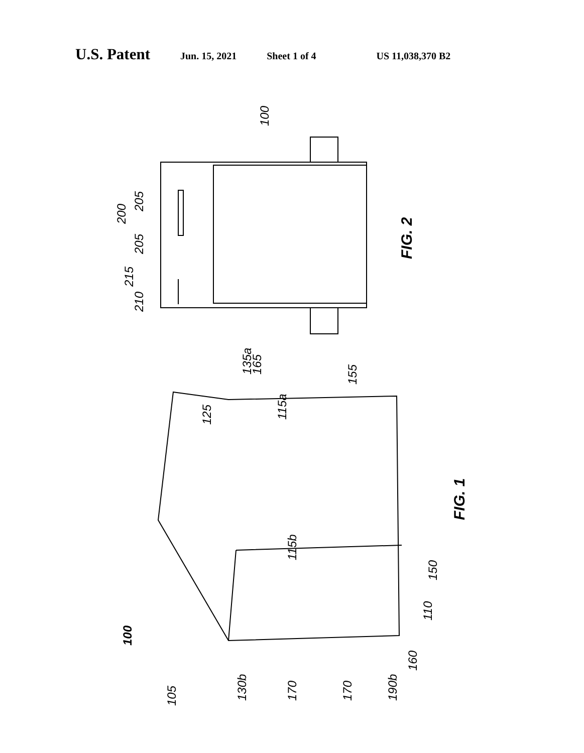U.S. Patent Jun. 15, 2021 Sheet 1 of 4 US 11,038,370 B2
FIG. 2
FIG. 1
100
100
200
205
205
215
210
105
130b
170
170
190b
160
110
150
135a
165
155
115a
125
115b